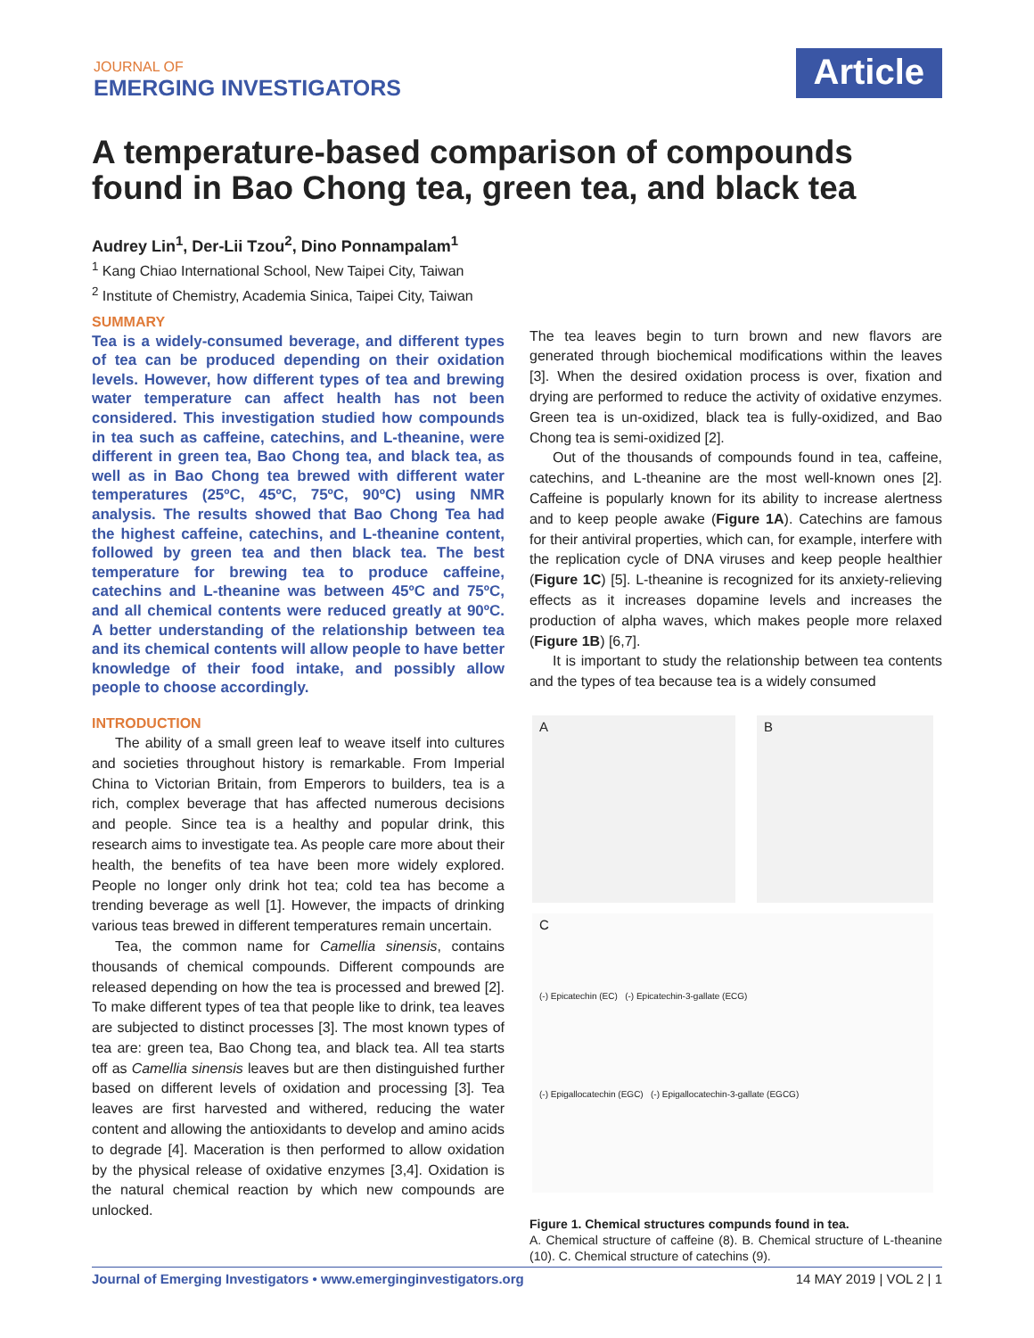JOURNAL OF
EMERGING INVESTIGATORS
Article
A temperature-based comparison of compounds found in Bao Chong tea, green tea, and black tea
Audrey Lin<sup>1</sup>, Der-Lii Tzou<sup>2</sup>, Dino Ponnampalam<sup>1</sup>
<sup>1</sup> Kang Chiao International School, New Taipei City, Taiwan
<sup>2</sup> Institute of Chemistry, Academia Sinica, Taipei City, Taiwan
SUMMARY
Tea is a widely-consumed beverage, and different types of tea can be produced depending on their oxidation levels. However, how different types of tea and brewing water temperature can affect health has not been considered. This investigation studied how compounds in tea such as caffeine, catechins, and L-theanine, were different in green tea, Bao Chong tea, and black tea, as well as in Bao Chong tea brewed with different water temperatures (25ºC, 45ºC, 75ºC, 90ºC) using NMR analysis. The results showed that Bao Chong Tea had the highest caffeine, catechins, and L-theanine content, followed by green tea and then black tea. The best temperature for brewing tea to produce caffeine, catechins and L-theanine was between 45ºC and 75ºC, and all chemical contents were reduced greatly at 90ºC. A better understanding of the relationship between tea and its chemical contents will allow people to have better knowledge of their food intake, and possibly allow people to choose accordingly.
INTRODUCTION
The ability of a small green leaf to weave itself into cultures and societies throughout history is remarkable. From Imperial China to Victorian Britain, from Emperors to builders, tea is a rich, complex beverage that has affected numerous decisions and people. Since tea is a healthy and popular drink, this research aims to investigate tea. As people care more about their health, the benefits of tea have been more widely explored. People no longer only drink hot tea; cold tea has become a trending beverage as well [1]. However, the impacts of drinking various teas brewed in different temperatures remain uncertain.
Tea, the common name for Camellia sinensis, contains thousands of chemical compounds. Different compounds are released depending on how the tea is processed and brewed [2]. To make different types of tea that people like to drink, tea leaves are subjected to distinct processes [3]. The most known types of tea are: green tea, Bao Chong tea, and black tea. All tea starts off as Camellia sinensis leaves but are then distinguished further based on different levels of oxidation and processing [3]. Tea leaves are first harvested and withered, reducing the water content and allowing the antioxidants to develop and amino acids to degrade [4]. Maceration is then performed to allow oxidation by the physical release of oxidative enzymes [3,4]. Oxidation is the natural chemical reaction by which new compounds are unlocked.
The tea leaves begin to turn brown and new flavors are generated through biochemical modifications within the leaves [3]. When the desired oxidation process is over, fixation and drying are performed to reduce the activity of oxidative enzymes. Green tea is un-oxidized, black tea is fully-oxidized, and Bao Chong tea is semi-oxidized [2].
Out of the thousands of compounds found in tea, caffeine, catechins, and L-theanine are the most well-known ones [2]. Caffeine is popularly known for its ability to increase alertness and to keep people awake (Figure 1A). Catechins are famous for their antiviral properties, which can, for example, interfere with the replication cycle of DNA viruses and keep people healthier (Figure 1C) [5]. L-theanine is recognized for its anxiety-relieving effects as it increases dopamine levels and increases the production of alpha waves, which makes people more relaxed (Figure 1B) [6,7].
It is important to study the relationship between tea contents and the types of tea because tea is a widely consumed
A
B
C
(-) Epicatechin (EC) (-) Epicatechin-3-gallate (ECG)
(-) Epigallocatechin (EGC) (-) Epigallocatechin-3-gallate (EGCG)
Figure 1. Chemical structures compunds found in tea.
A. Chemical structure of caffeine (8). B. Chemical structure of L-theanine (10). C. Chemical structure of catechins (9).
Journal of Emerging Investigators • www.emerginginvestigators.org 14 MAY 2019 | VOL 2 | 1